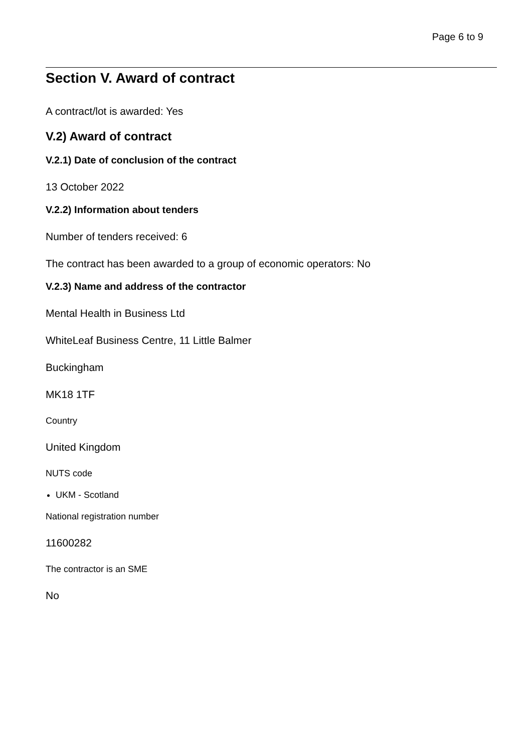Page 6 to 9
Section V. Award of contract
A contract/lot is awarded: Yes
V.2) Award of contract
V.2.1) Date of conclusion of the contract
13 October 2022
V.2.2) Information about tenders
Number of tenders received: 6
The contract has been awarded to a group of economic operators: No
V.2.3) Name and address of the contractor
Mental Health in Business Ltd
WhiteLeaf Business Centre, 11 Little Balmer
Buckingham
MK18 1TF
Country
United Kingdom
NUTS code
UKM - Scotland
National registration number
11600282
The contractor is an SME
No